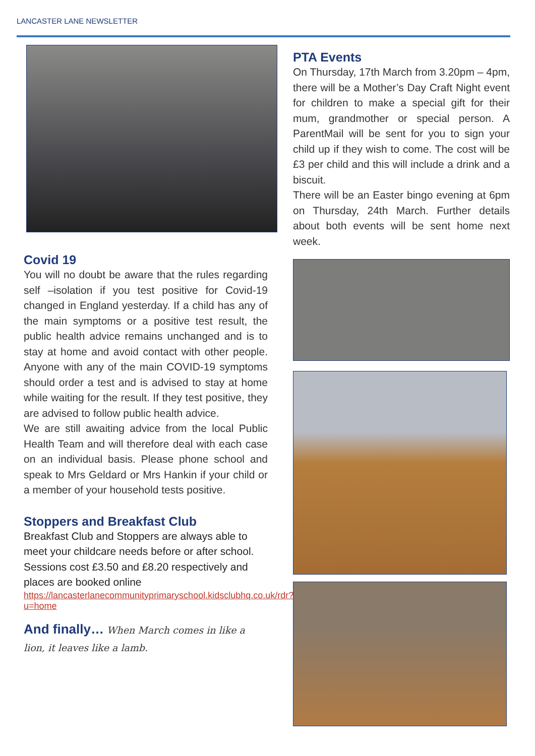LANCASTER LANE NEWSLETTER
Covid 19
You will no doubt be aware that the rules regarding self –isolation if you test positive for Covid-19 changed in England yesterday. If a child has any of the main symptoms or a positive test result, the public health advice remains unchanged and is to stay at home and avoid contact with other people. Anyone with any of the main COVID-19 symptoms should order a test and is advised to stay at home while waiting for the result. If they test positive, they are advised to follow public health advice.
We are still awaiting advice from the local Public Health Team and will therefore deal with each case on an individual basis. Please phone school and speak to Mrs Geldard or Mrs Hankin if your child or a member of your household tests positive.
Stoppers and Breakfast Club
Breakfast Club and Stoppers are always able to meet your childcare needs before or after school. Sessions cost £3.50 and £8.20 respectively and places are booked online
https://lancasterlanecommunityprimaryschool.kidsclubhq.co.uk/rdr?u=home
And finally… When March comes in like a lion, it leaves like a lamb.
PTA Events
On Thursday, 17th March from 3.20pm – 4pm, there will be a Mother’s Day Craft Night event for children to make a special gift for their mum, grandmother or special person. A ParentMail will be sent for you to sign your child up if they wish to come. The cost will be £3 per child and this will include a drink and a biscuit.
There will be an Easter bingo evening at 6pm on Thursday, 24th March. Further details about both events will be sent home next week.